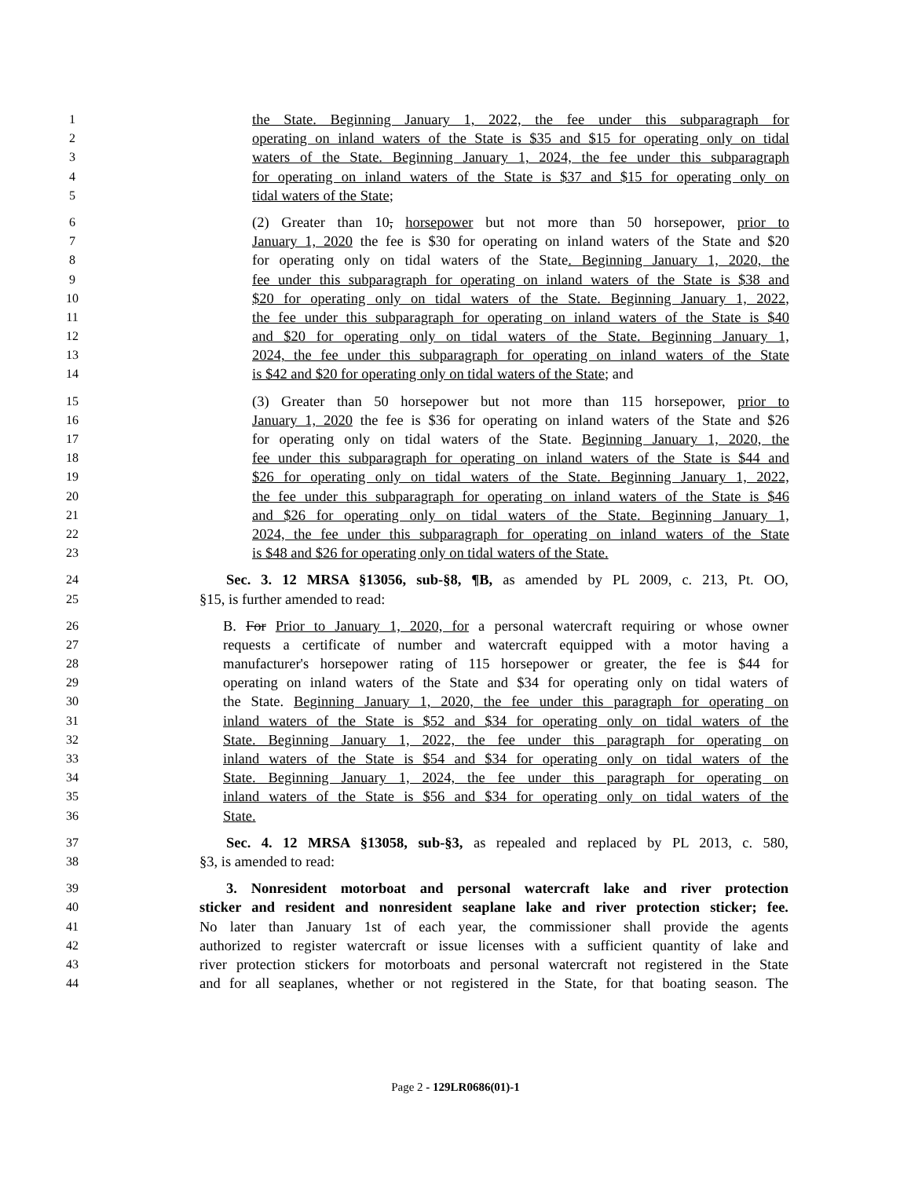1 the State. Beginning January 1, 2022, the fee under this subparagraph for
2 operating on inland waters of the State is $35 and $15 for operating only on tidal
3 waters of the State. Beginning January 1, 2024, the fee under this subparagraph
4 for operating on inland waters of the State is $37 and $15 for operating only on
5 tidal waters of the State;
6 (2) Greater than 10, horsepower but not more than 50 horsepower, prior to
7 January 1, 2020 the fee is $30 for operating on inland waters of the State and $20
8 for operating only on tidal waters of the State. Beginning January 1, 2020, the
9 fee under this subparagraph for operating on inland waters of the State is $38 and
10 $20 for operating only on tidal waters of the State. Beginning January 1, 2022,
11 the fee under this subparagraph for operating on inland waters of the State is $40
12 and $20 for operating only on tidal waters of the State. Beginning January 1,
13 2024, the fee under this subparagraph for operating on inland waters of the State
14 is $42 and $20 for operating only on tidal waters of the State; and
15 (3) Greater than 50 horsepower but not more than 115 horsepower, prior to
16 January 1, 2020 the fee is $36 for operating on inland waters of the State and $26
17 for operating only on tidal waters of the State. Beginning January 1, 2020, the
18 fee under this subparagraph for operating on inland waters of the State is $44 and
19 $26 for operating only on tidal waters of the State. Beginning January 1, 2022,
20 the fee under this subparagraph for operating on inland waters of the State is $46
21 and $26 for operating only on tidal waters of the State. Beginning January 1,
22 2024, the fee under this subparagraph for operating on inland waters of the State
23 is $48 and $26 for operating only on tidal waters of the State.
24 Sec. 3. 12 MRSA §13056, sub-§8, ¶B, as amended by PL 2009, c. 213, Pt. OO,
25 §15, is further amended to read:
26 B. For Prior to January 1, 2020, for a personal watercraft requiring or whose owner
27 requests a certificate of number and watercraft equipped with a motor having a
28 manufacturer's horsepower rating of 115 horsepower or greater, the fee is $44 for
29 operating on inland waters of the State and $34 for operating only on tidal waters of
30 the State. Beginning January 1, 2020, the fee under this paragraph for operating on
31 inland waters of the State is $52 and $34 for operating only on tidal waters of the
32 State. Beginning January 1, 2022, the fee under this paragraph for operating on
33 inland waters of the State is $54 and $34 for operating only on tidal waters of the
34 State. Beginning January 1, 2024, the fee under this paragraph for operating on
35 inland waters of the State is $56 and $34 for operating only on tidal waters of the
36 State.
37 Sec. 4. 12 MRSA §13058, sub-§3, as repealed and replaced by PL 2013, c. 580,
38 §3, is amended to read:
39 3. Nonresident motorboat and personal watercraft lake and river protection
40 sticker and resident and nonresident seaplane lake and river protection sticker; fee.
41 No later than January 1st of each year, the commissioner shall provide the agents
42 authorized to register watercraft or issue licenses with a sufficient quantity of lake and
43 river protection stickers for motorboats and personal watercraft not registered in the State
44 and for all seaplanes, whether or not registered in the State, for that boating season. The
Page 2 - 129LR0686(01)-1